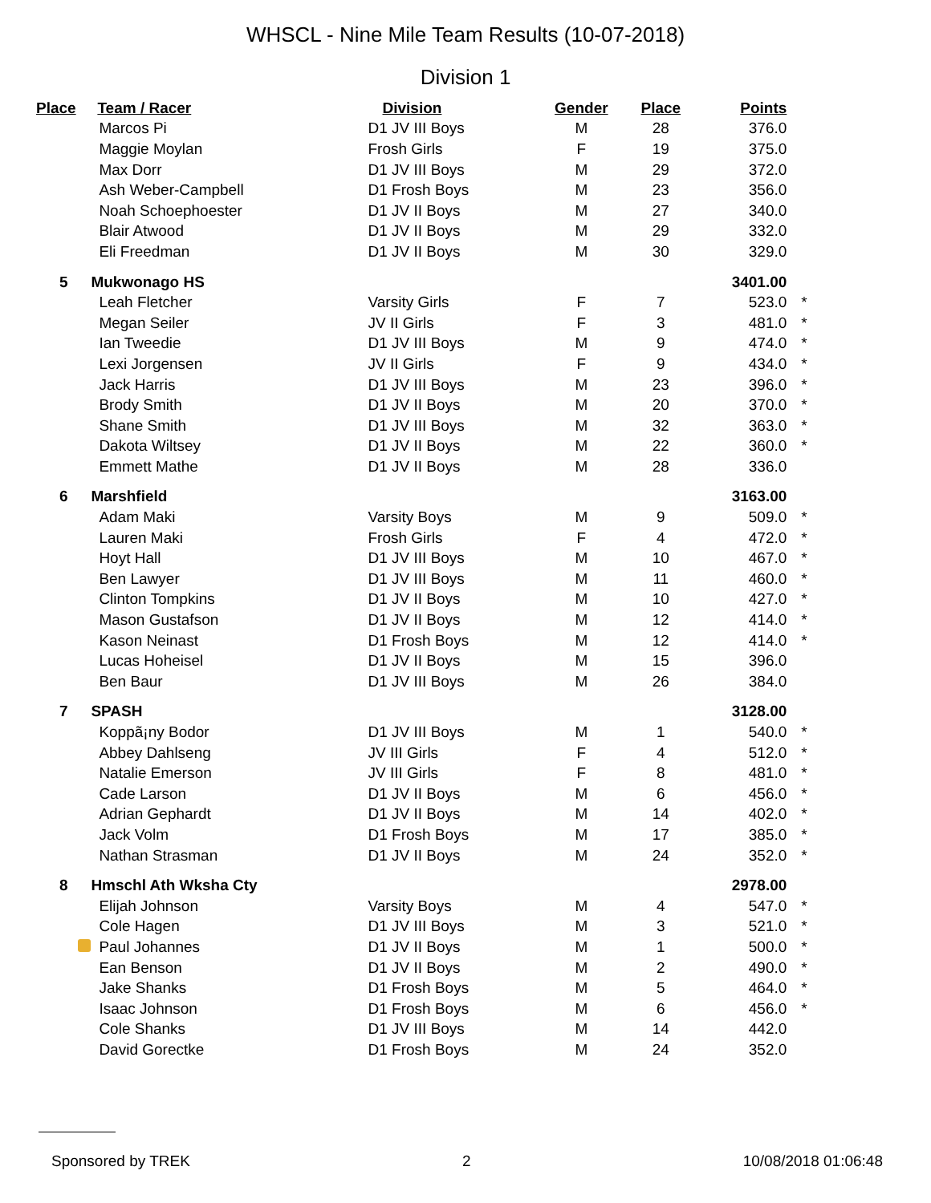WHSCL - Nine Mile Team Results (10-07-2018)
Division 1
| Place | Team / Racer | Division | Gender | Place | Points | |
| --- | --- | --- | --- | --- | --- | --- |
| | Marcos Pi | D1 JV III Boys | M | 28 | 376.0 | |
| | Maggie Moylan | Frosh Girls | F | 19 | 375.0 | |
| | Max Dorr | D1 JV III Boys | M | 29 | 372.0 | |
| | Ash Weber-Campbell | D1 Frosh Boys | M | 23 | 356.0 | |
| | Noah Schoephoester | D1 JV II Boys | M | 27 | 340.0 | |
| | Blair Atwood | D1 JV II Boys | M | 29 | 332.0 | |
| | Eli Freedman | D1 JV II Boys | M | 30 | 329.0 | |
| 5 | Mukwonago HS | | | | 3401.00 | |
| | Leah Fletcher | Varsity Girls | F | 7 | 523.0 | * |
| | Megan Seiler | JV II Girls | F | 3 | 481.0 | * |
| | Ian Tweedie | D1 JV III Boys | M | 9 | 474.0 | * |
| | Lexi Jorgensen | JV II Girls | F | 9 | 434.0 | * |
| | Jack Harris | D1 JV III Boys | M | 23 | 396.0 | * |
| | Brody Smith | D1 JV II Boys | M | 20 | 370.0 | * |
| | Shane Smith | D1 JV III Boys | M | 32 | 363.0 | * |
| | Dakota Wiltsey | D1 JV II Boys | M | 22 | 360.0 | * |
| | Emmett Mathe | D1 JV II Boys | M | 28 | 336.0 | |
| 6 | Marshfield | | | | 3163.00 | |
| | Adam Maki | Varsity Boys | M | 9 | 509.0 | * |
| | Lauren Maki | Frosh Girls | F | 4 | 472.0 | * |
| | Hoyt Hall | D1 JV III Boys | M | 10 | 467.0 | * |
| | Ben Lawyer | D1 JV III Boys | M | 11 | 460.0 | * |
| | Clinton Tompkins | D1 JV II Boys | M | 10 | 427.0 | * |
| | Mason Gustafson | D1 JV II Boys | M | 12 | 414.0 | * |
| | Kason Neinast | D1 Frosh Boys | M | 12 | 414.0 | * |
| | Lucas Hoheisel | D1 JV II Boys | M | 15 | 396.0 | |
| | Ben Baur | D1 JV III Boys | M | 26 | 384.0 | |
| 7 | SPASH | | | | 3128.00 | |
| | Koppã¡ny Bodor | D1 JV III Boys | M | 1 | 540.0 | * |
| | Abbey Dahlseng | JV III Girls | F | 4 | 512.0 | * |
| | Natalie Emerson | JV III Girls | F | 8 | 481.0 | * |
| | Cade Larson | D1 JV II Boys | M | 6 | 456.0 | * |
| | Adrian Gephardt | D1 JV II Boys | M | 14 | 402.0 | * |
| | Jack Volm | D1 Frosh Boys | M | 17 | 385.0 | * |
| | Nathan Strasman | D1 JV II Boys | M | 24 | 352.0 | * |
| 8 | Hmschl Ath Wksha Cty | | | | 2978.00 | |
| | Elijah Johnson | Varsity Boys | M | 4 | 547.0 | * |
| | Cole Hagen | D1 JV III Boys | M | 3 | 521.0 | * |
| | Paul Johannes | D1 JV II Boys | M | 1 | 500.0 | * |
| | Ean Benson | D1 JV II Boys | M | 2 | 490.0 | * |
| | Jake Shanks | D1 Frosh Boys | M | 5 | 464.0 | * |
| | Isaac Johnson | D1 Frosh Boys | M | 6 | 456.0 | * |
| | Cole Shanks | D1 JV III Boys | M | 14 | 442.0 | |
| | David Gorectke | D1 Frosh Boys | M | 24 | 352.0 | |
Sponsored by TREK 2 10/08/2018 01:06:48